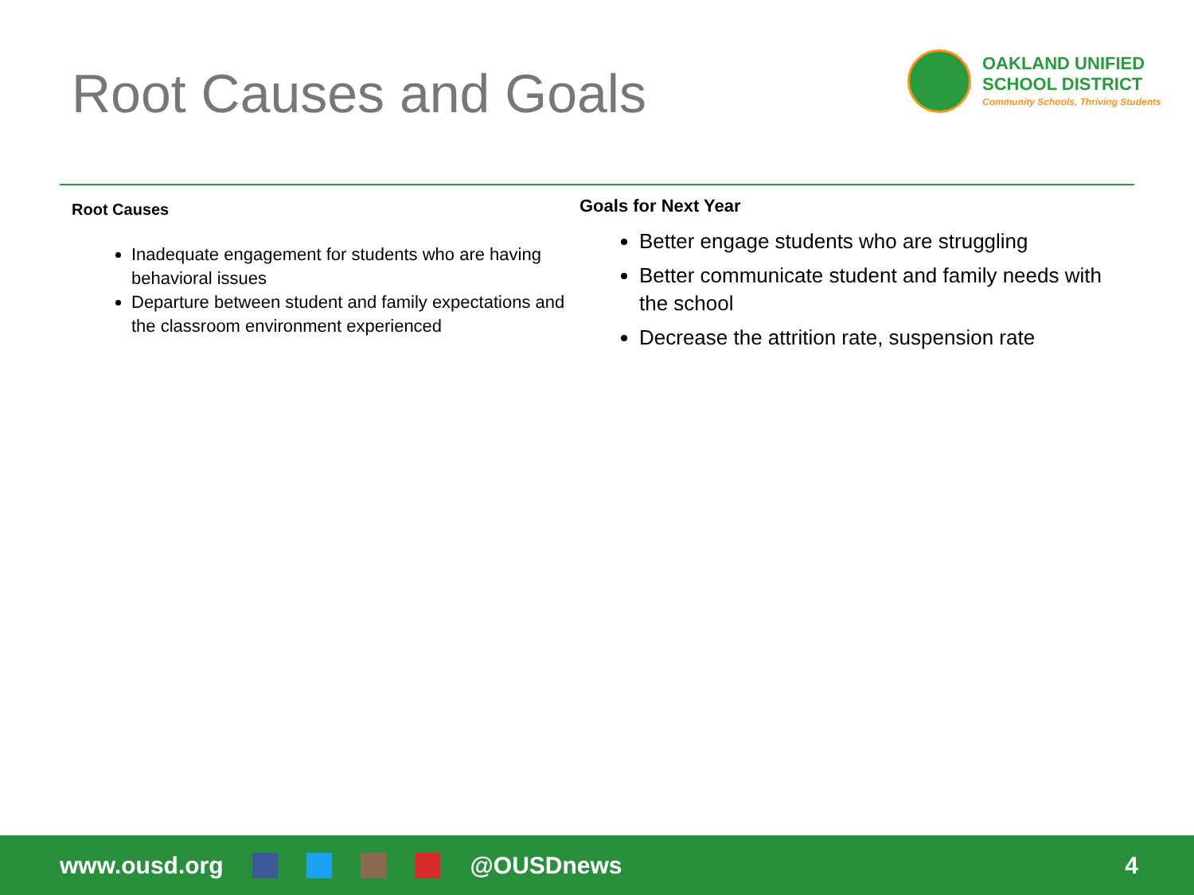Root Causes and Goals
OAKLAND UNIFIED
SCHOOL DISTRICT
Community Schools, Thriving Students
Root Causes
Inadequate engagement for students who are having behavioral issues
Departure between student and family expectations and the classroom environment experienced
Goals for Next Year
Better engage students who are struggling
Better communicate student and family needs with the school
Decrease the attrition rate, suspension rate
www.ousd.org @OUSDnews 4